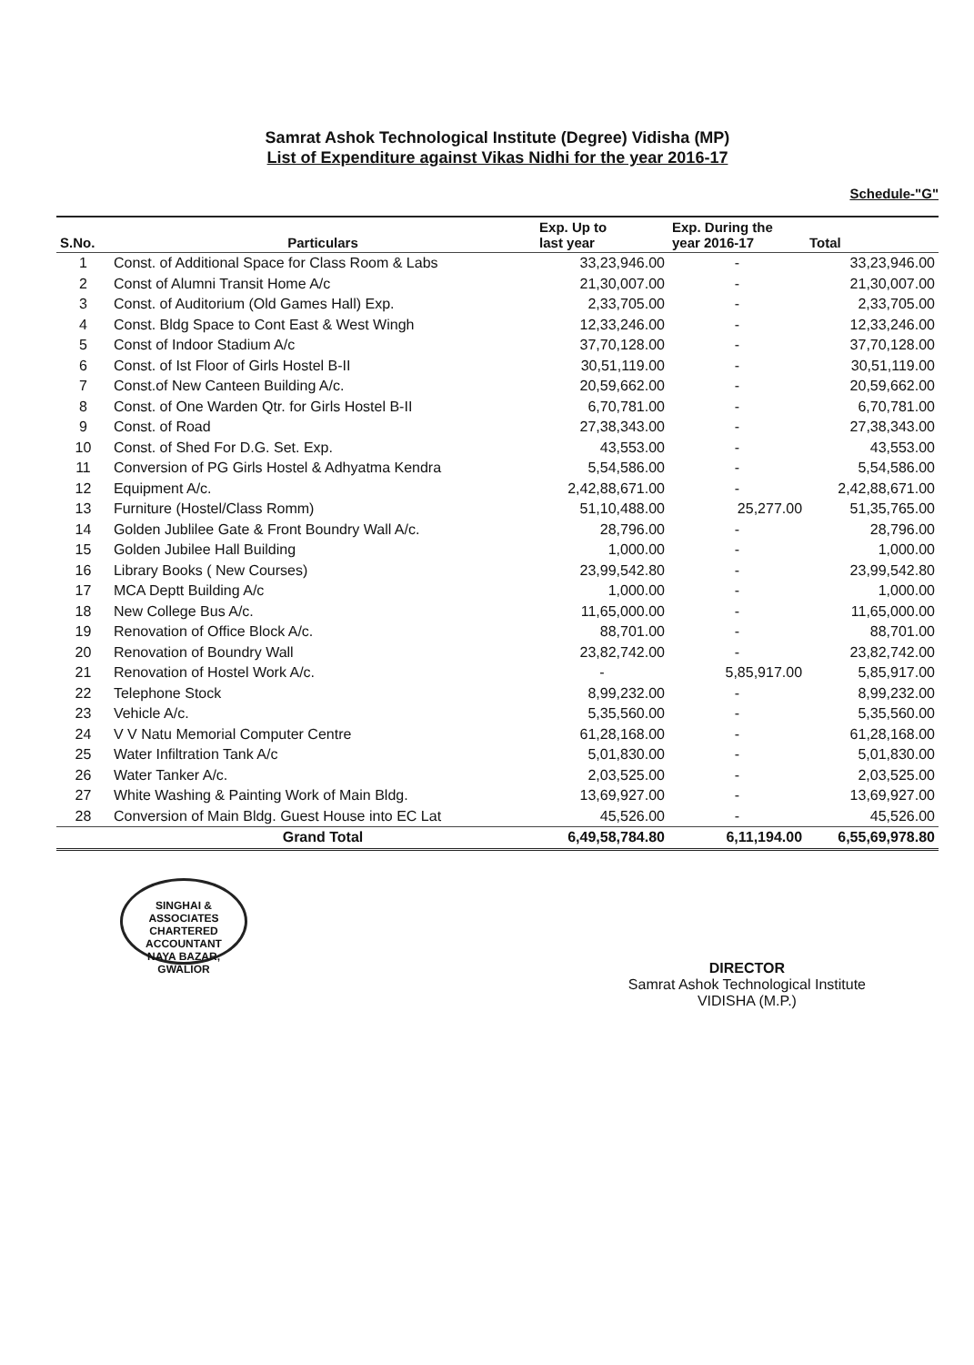Samrat Ashok Technological Institute (Degree) Vidisha (MP)
List of Expenditure against Vikas Nidhi for the year 2016-17
Schedule-"G"
| S.No. | Particulars | Exp. Up to last year | Exp. During the year 2016-17 | Total |
| --- | --- | --- | --- | --- |
| 1 | Const. of Additional Space for Class Room & Labs | 33,23,946.00 | - | 33,23,946.00 |
| 2 | Const of Alumni Transit Home A/c | 21,30,007.00 | - | 21,30,007.00 |
| 3 | Const. of Auditorium (Old Games Hall) Exp. | 2,33,705.00 | - | 2,33,705.00 |
| 4 | Const. Bldg Space to Cont East & West Wingh | 12,33,246.00 | - | 12,33,246.00 |
| 5 | Const of Indoor Stadium A/c | 37,70,128.00 | - | 37,70,128.00 |
| 6 | Const. of Ist Floor of Girls Hostel B-II | 30,51,119.00 | - | 30,51,119.00 |
| 7 | Const.of New Canteen Building A/c. | 20,59,662.00 | - | 20,59,662.00 |
| 8 | Const. of One Warden Qtr. for Girls Hostel B-II | 6,70,781.00 | - | 6,70,781.00 |
| 9 | Const. of Road | 27,38,343.00 | - | 27,38,343.00 |
| 10 | Const. of Shed For D.G. Set. Exp. | 43,553.00 | - | 43,553.00 |
| 11 | Conversion of PG Girls Hostel & Adhyatma Kendra | 5,54,586.00 | - | 5,54,586.00 |
| 12 | Equipment A/c. | 2,42,88,671.00 | - | 2,42,88,671.00 |
| 13 | Furniture (Hostel/Class Romm) | 51,10,488.00 | 25,277.00 | 51,35,765.00 |
| 14 | Golden Jublilee Gate & Front Boundry Wall A/c. | 28,796.00 | - | 28,796.00 |
| 15 | Golden Jubilee Hall Building | 1,000.00 | - | 1,000.00 |
| 16 | Library Books ( New Courses) | 23,99,542.80 | - | 23,99,542.80 |
| 17 | MCA Deptt Building A/c | 1,000.00 | - | 1,000.00 |
| 18 | New College Bus A/c. | 11,65,000.00 | - | 11,65,000.00 |
| 19 | Renovation of Office Block A/c. | 88,701.00 | - | 88,701.00 |
| 20 | Renovation of Boundry Wall | 23,82,742.00 | - | 23,82,742.00 |
| 21 | Renovation of Hostel Work A/c. | - | 5,85,917.00 | 5,85,917.00 |
| 22 | Telephone Stock | 8,99,232.00 | - | 8,99,232.00 |
| 23 | Vehicle A/c. | 5,35,560.00 | - | 5,35,560.00 |
| 24 | V V Natu Memorial Computer Centre | 61,28,168.00 | - | 61,28,168.00 |
| 25 | Water Infiltration Tank A/c | 5,01,830.00 | - | 5,01,830.00 |
| 26 | Water Tanker A/c. | 2,03,525.00 | - | 2,03,525.00 |
| 27 | White Washing & Painting Work of Main Bldg. | 13,69,927.00 | - | 13,69,927.00 |
| 28 | Conversion of Main Bldg. Guest House into EC Lat | 45,526.00 | - | 45,526.00 |
| | Grand Total | 6,49,58,784.80 | 6,11,194.00 | 6,55,69,978.80 |
SINGHAI & ASSOCIATES
CHARTERED ACCOUNTANT
NAYA BAZAR, GWALIOR
DIRECTOR
Samrat Ashok Technological Institute
VIDISHA (M.P.)